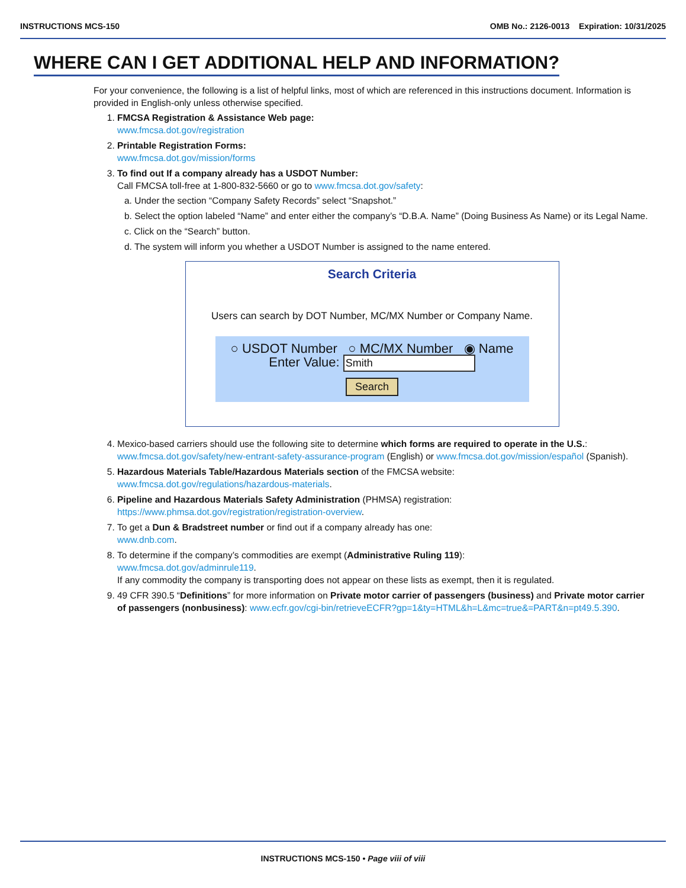INSTRUCTIONS MCS-150 OMB No.: 2126-0013 Expiration: 10/31/2025
WHERE CAN I GET ADDITIONAL HELP AND INFORMATION?
For your convenience, the following is a list of helpful links, most of which are referenced in this instructions document. Information is provided in English-only unless otherwise specified.
1. FMCSA Registration & Assistance Web page:
www.fmcsa.dot.gov/registration
2. Printable Registration Forms:
www.fmcsa.dot.gov/mission/forms
3. To find out If a company already has a USDOT Number:
Call FMCSA toll-free at 1-800-832-5660 or go to www.fmcsa.dot.gov/safety:
a. Under the section “Company Safety Records” select “Snapshot.”
b. Select the option labeled “Name” and enter either the company’s “D.B.A. Name” (Doing Business As Name) or its Legal Name.
c. Click on the “Search” button.
d. The system will inform you whether a USDOT Number is assigned to the name entered.
Search Criteria
Users can search by DOT Number, MC/MX Number or Company Name.
○ USDOT Number ○ MC/MX Number ◉ Name
Enter Value: Smith
Search
4. Mexico-based carriers should use the following site to determine which forms are required to operate in the U.S.: www.fmcsa.dot.gov/safety/new-entrant-safety-assurance-program (English) or www.fmcsa.dot.gov/mission/español (Spanish).
5. Hazardous Materials Table/Hazardous Materials section of the FMCSA website:
www.fmcsa.dot.gov/regulations/hazardous-materials.
6. Pipeline and Hazardous Materials Safety Administration (PHMSA) registration:
https://www.phmsa.dot.gov/registration/registration-overview.
7. To get a Dun & Bradstreet number or find out if a company already has one:
www.dnb.com.
8. To determine if the company’s commodities are exempt (Administrative Ruling 119):
www.fmcsa.dot.gov/adminrule119.
If any commodity the company is transporting does not appear on these lists as exempt, then it is regulated.
9. 49 CFR 390.5 “Definitions” for more information on Private motor carrier of passengers (business) and Private motor carrier of passengers (nonbusiness): www.ecfr.gov/cgi-bin/retrieveECFR?gp=1&ty=HTML&h=L&mc=true&=PART&n=pt49.5.390.
INSTRUCTIONS MCS-150 • Page viii of viii